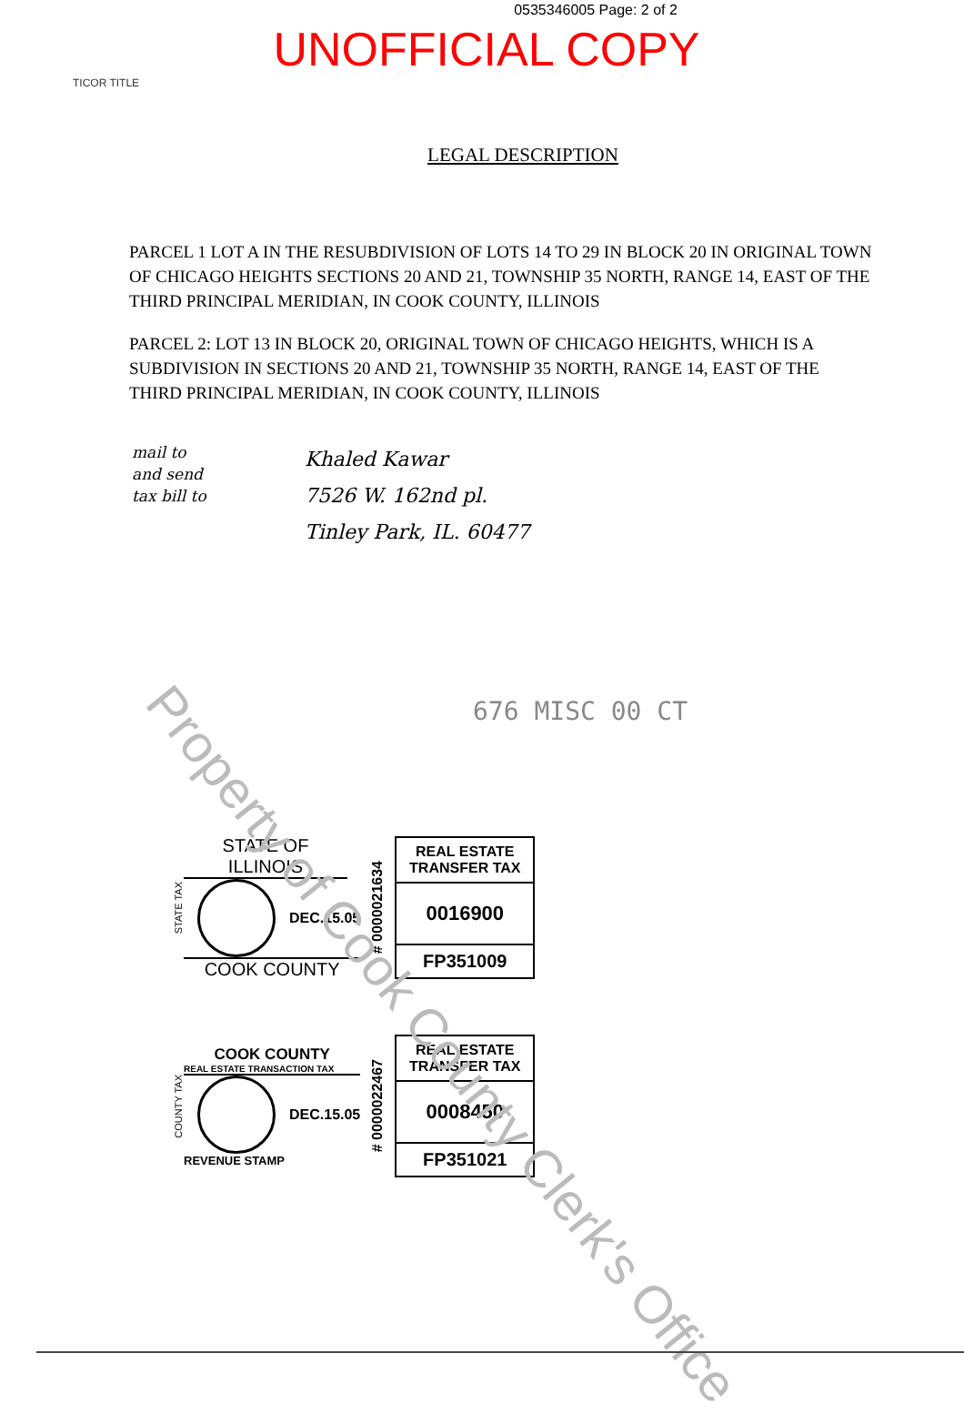0535346005 Page: 2 of 2
UNOFFICIAL COPY
TICOR TITLE
LEGAL DESCRIPTION
PARCEL 1 LOT A IN THE RESUBDIVISION OF LOTS 14 TO 29 IN BLOCK 20 IN ORIGINAL TOWN OF CHICAGO HEIGHTS SECTIONS 20 AND 21, TOWNSHIP 35 NORTH, RANGE 14, EAST OF THE THIRD PRINCIPAL MERIDIAN, IN COOK COUNTY, ILLINOIS
PARCEL 2: LOT 13 IN BLOCK 20, ORIGINAL TOWN OF CHICAGO HEIGHTS, WHICH IS A SUBDIVISION IN SECTIONS 20 AND 21, TOWNSHIP 35 NORTH, RANGE 14, EAST OF THE THIRD PRINCIPAL MERIDIAN, IN COOK COUNTY, ILLINOIS
mail to
and send
tax bill to
Khaled Kawar
7526 W. 162nd pl.
Tinley Park, IL. 60477
676 MISC 00 CT
STATE TAX
STATE OF ILLINOIS
DEC.15.05
COOK COUNTY
# 0000021634
REAL ESTATE TRANSFER TAX
0016900
FP351009
COUNTY TAX
COOK COUNTY
REAL ESTATE TRANSACTION TAX
DEC.15.05
REVENUE STAMP
# 0000022467
REAL ESTATE TRANSFER TAX
0008450
FP351021
Property of Cook County Clerk's Office